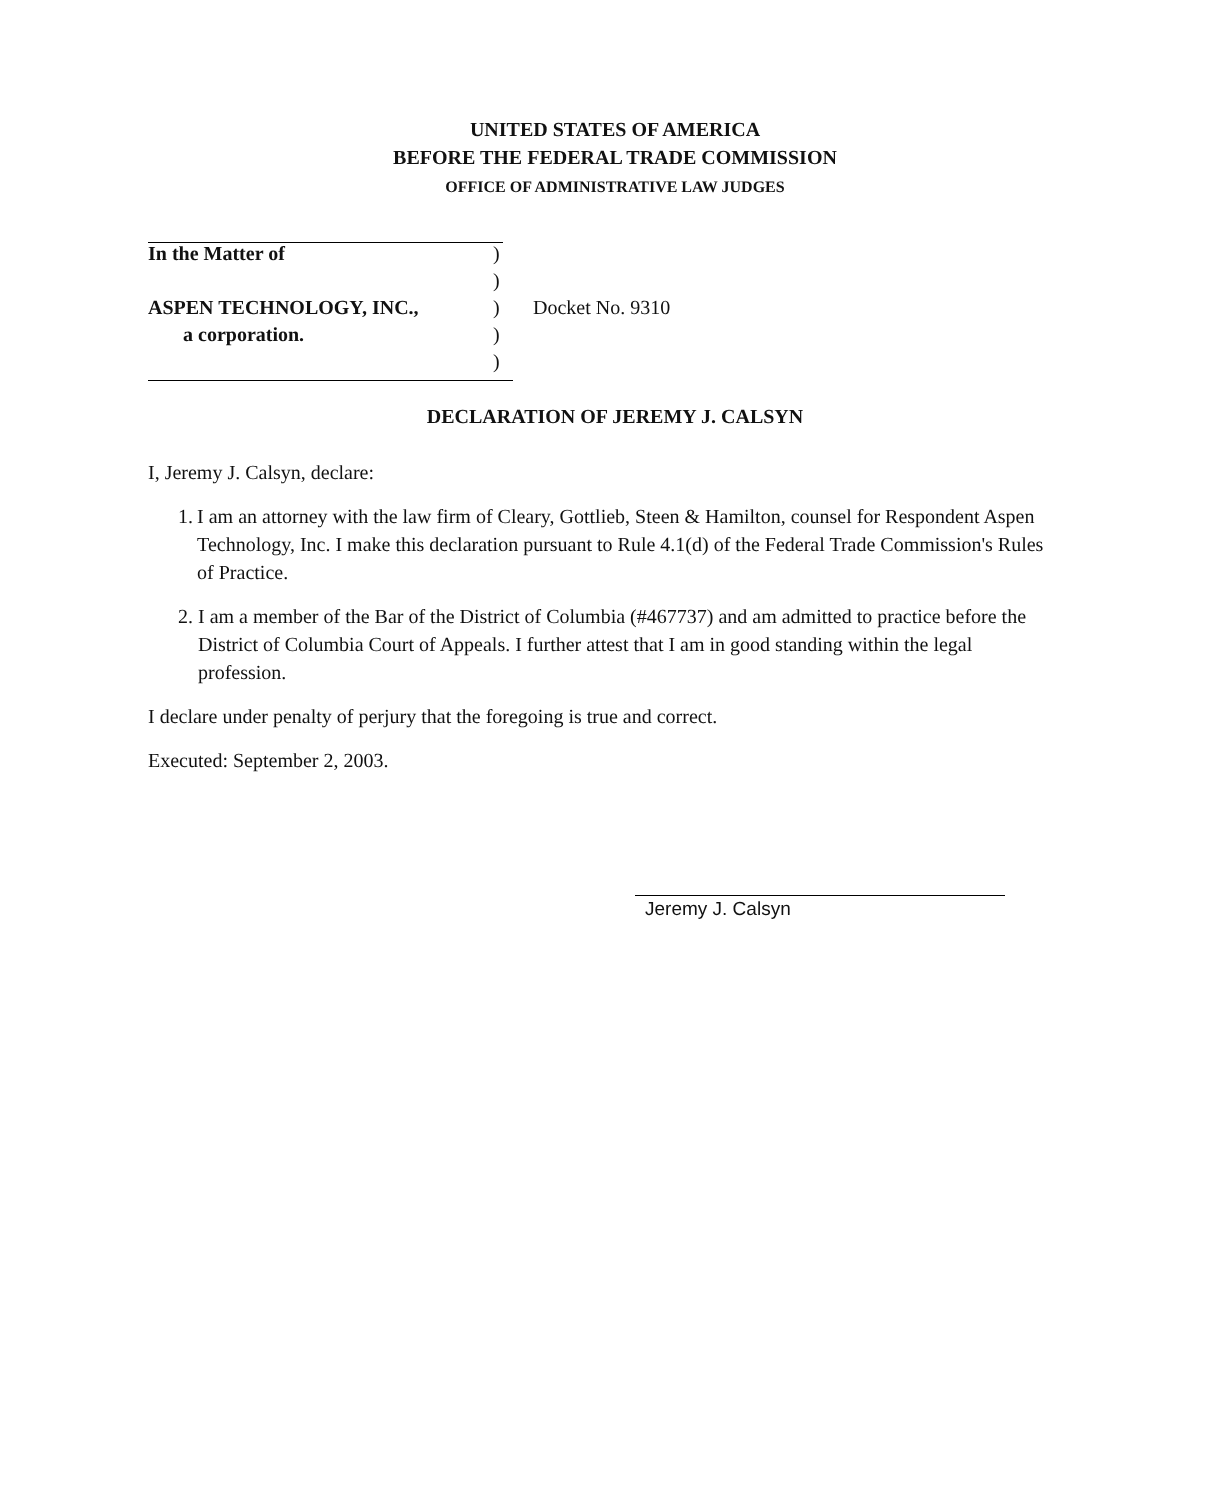UNITED STATES OF AMERICA
BEFORE THE FEDERAL TRADE COMMISSION
OFFICE OF ADMINISTRATIVE LAW JUDGES
In the Matter of )
)
ASPEN TECHNOLOGY, INC., ) Docket No. 9310
a corporation. )
)
DECLARATION OF JEREMY J. CALSYN
I, Jeremy J. Calsyn, declare:
1. I am an attorney with the law firm of Cleary, Gottlieb, Steen & Hamilton, counsel for Respondent Aspen Technology, Inc. I make this declaration pursuant to Rule 4.1(d) of the Federal Trade Commission's Rules of Practice.
2. I am a member of the Bar of the District of Columbia (#467737) and am admitted to practice before the District of Columbia Court of Appeals. I further attest that I am in good standing within the legal profession.
I declare under penalty of perjury that the foregoing is true and correct.
Executed: September 2, 2003.
Jeremy J. Calsyn